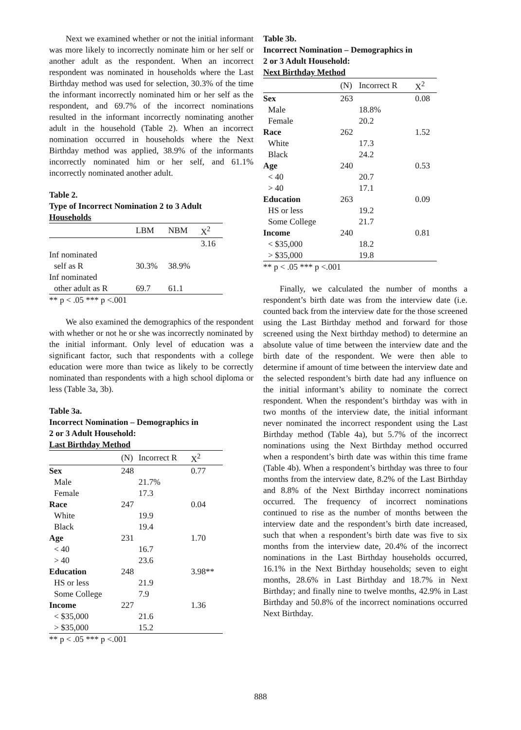Next we examined whether or not the initial informant was more likely to incorrectly nominate him or her self or another adult as the respondent. When an incorrect respondent was nominated in households where the Last Birthday method was used for selection, 30.3% of the time the informant incorrectly nominated him or her self as the respondent, and 69.7% of the incorrect nominations resulted in the informant incorrectly nominating another adult in the household (Table 2). When an incorrect nomination occurred in households where the Next Birthday method was applied, 38.9% of the informants incorrectly nominated him or her self, and 61.1% incorrectly nominated another adult.
Table 2.
Type of Incorrect Nomination 2 to 3 Adult
Households
| | LBM | NBM | X<sup>2</sup> |
| --- | --- | --- | --- |
| | | | 3.16 |
| Inf nominated | | | |
| self as R | 30.3% | 38.9% | |
| Inf nominated | | | |
| other adult as R | 69.7 | 61.1 | |
** p < .05 *** p <.001
We also examined the demographics of the respondent with whether or not he or she was incorrectly nominated by the initial informant. Only level of education was a significant factor, such that respondents with a college education were more than twice as likely to be correctly nominated than respondents with a high school diploma or less (Table 3a, 3b).
Table 3a.
Incorrect Nomination – Demographics in
2 or 3 Adult Household:
Last Birthday Method
| | (N) | Incorrect R | X<sup>2</sup> |
| --- | --- | --- | --- |
| Sex | 248 | | 0.77 |
| Male | | 21.7% | |
| Female | | 17.3 | |
| Race | 247 | | 0.04 |
| White | | 19.9 | |
| Black | | 19.4 | |
| Age | 231 | | 1.70 |
| < 40 | | 16.7 | |
| > 40 | | 23.6 | |
| Education | 248 | | 3.98** |
| HS or less | | 21.9 | |
| Some College | | 7.9 | |
| Income | 227 | | 1.36 |
| < $35,000 | | 21.6 | |
| > $35,000 | | 15.2 | |
** p < .05 *** p <.001
Table 3b.
Incorrect Nomination – Demographics in
2 or 3 Adult Household:
Next Birthday Method
| | (N) | Incorrect R | X<sup>2</sup> |
| --- | --- | --- | --- |
| Sex | 263 | | 0.08 |
| Male | | 18.8% | |
| Female | | 20.2 | |
| Race | 262 | | 1.52 |
| White | | 17.3 | |
| Black | | 24.2 | |
| Age | 240 | | 0.53 |
| < 40 | | 20.7 | |
| > 40 | | 17.1 | |
| Education | 263 | | 0.09 |
| HS or less | | 19.2 | |
| Some College | | 21.7 | |
| Income | 240 | | 0.81 |
| < $35,000 | | 18.2 | |
| > $35,000 | | 19.8 | |
** p < .05 *** p <.001
Finally, we calculated the number of months a respondent’s birth date was from the interview date (i.e. counted back from the interview date for the those screened using the Last Birthday method and forward for those screened using the Next birthday method) to determine an absolute value of time between the interview date and the birth date of the respondent. We were then able to determine if amount of time between the interview date and the selected respondent’s birth date had any influence on the initial informant’s ability to nominate the correct respondent. When the respondent’s birthday was with in two months of the interview date, the initial informant never nominated the incorrect respondent using the Last Birthday method (Table 4a), but 5.7% of the incorrect nominations using the Next Birthday method occurred when a respondent’s birth date was within this time frame (Table 4b). When a respondent’s birthday was three to four months from the interview date, 8.2% of the Last Birthday and 8.8% of the Next Birthday incorrect nominations occurred. The frequency of incorrect nominations continued to rise as the number of months between the interview date and the respondent’s birth date increased, such that when a respondent’s birth date was five to six months from the interview date, 20.4% of the incorrect nominations in the Last Birthday households occurred, 16.1% in the Next Birthday households; seven to eight months, 28.6% in Last Birthday and 18.7% in Next Birthday; and finally nine to twelve months, 42.9% in Last Birthday and 50.8% of the incorrect nominations occurred Next Birthday.
888